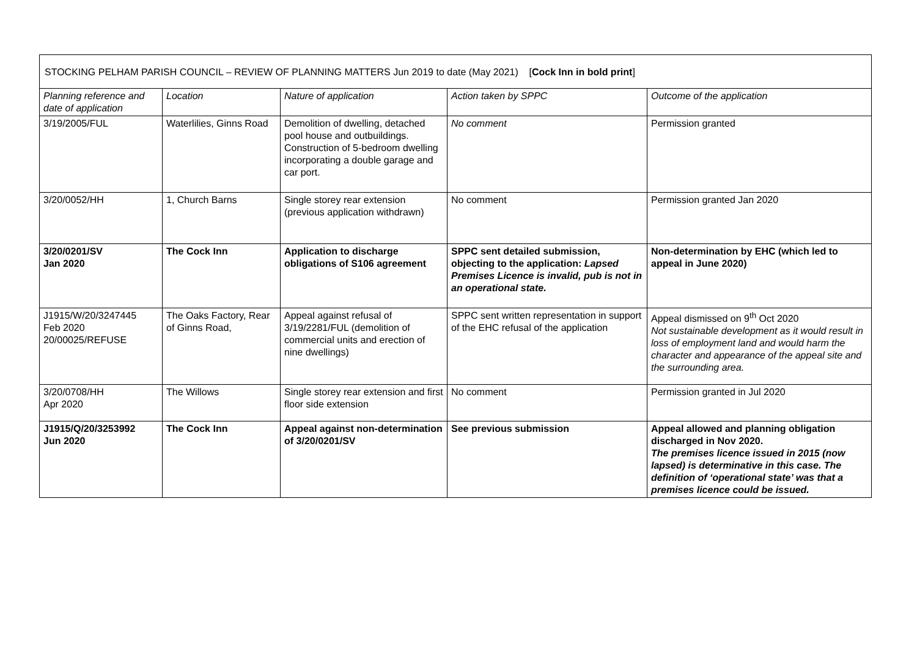| STOCKING PELHAM PARISH COUNCIL – REVIEW OF PLANNING MATTERS Jun 2019 to date (May 2021) [ Cock Inn in bold print ] | | | | |
| --- | --- | --- | --- | --- |
| Planning reference and date of application | Location | Nature of application | Action taken by SPPC | Outcome of the application |
| 3/19/2005/FUL | Waterlilies, Ginns Road | Demolition of dwelling, detached pool house and outbuildings. Construction of 5-bedroom dwelling incorporating a double garage and car port. | No comment | Permission granted |
| 3/20/0052/HH | 1, Church Barns | Single storey rear extension (previous application withdrawn) | No comment | Permission granted Jan 2020 |
| 3/20/0201/SV Jan 2020 | The Cock Inn | Application to discharge obligations of S106 agreement | SPPC sent detailed submission, objecting to the application: Lapsed Premises Licence is invalid, pub is not in an operational state. | Non-determination by EHC (which led to appeal in June 2020) |
| J1915/W/20/3247445 Feb 2020 20/00025/REFUSE | The Oaks Factory, Rear of Ginns Road, | Appeal against refusal of 3/19/2281/FUL (demolition of commercial units and erection of nine dwellings) | SPPC sent written representation in support of the EHC refusal of the application | Appeal dismissed on 9<sup>th</sup> Oct 2020 Not sustainable development as it would result in loss of employment land and would harm the character and appearance of the appeal site and the surrounding area. |
| 3/20/0708/HH Apr 2020 | The Willows | Single storey rear extension and first floor side extension | No comment | Permission granted in Jul 2020 |
| J1915/Q/20/3253992 Jun 2020 | The Cock Inn | Appeal against non-determination of 3/20/0201/SV | See previous submission | Appeal allowed and planning obligation discharged in Nov 2020. The premises licence issued in 2015 (now lapsed) is determinative in this case. The definition of ‘operational state’ was that a premises licence could be issued. |